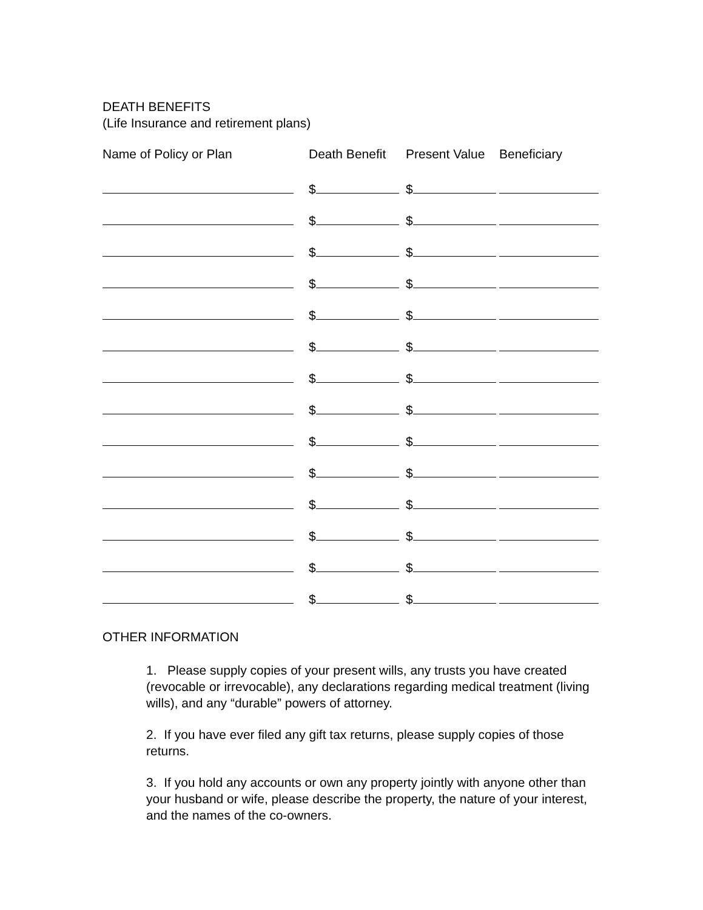DEATH BENEFITS
(Life Insurance and retirement plans)
| Name of Policy or Plan | Death Benefit | Present Value | Beneficiary |
| --- | --- | --- | --- |
| | $ | $ | |
| | $ | $ | |
| | $ | $ | |
| | $ | $ | |
| | $ | $ | |
| | $ | $ | |
| | $ | $ | |
| | $ | $ | |
| | $ | $ | |
| | $ | $ | |
| | $ | $ | |
| | $ | $ | |
| | $ | $ | |
| | $ | $ | |
OTHER INFORMATION
1. Please supply copies of your present wills, any trusts you have created (revocable or irrevocable), any declarations regarding medical treatment (living wills), and any “durable” powers of attorney.
2. If you have ever filed any gift tax returns, please supply copies of those returns.
3. If you hold any accounts or own any property jointly with anyone other than your husband or wife, please describe the property, the nature of your interest, and the names of the co-owners.